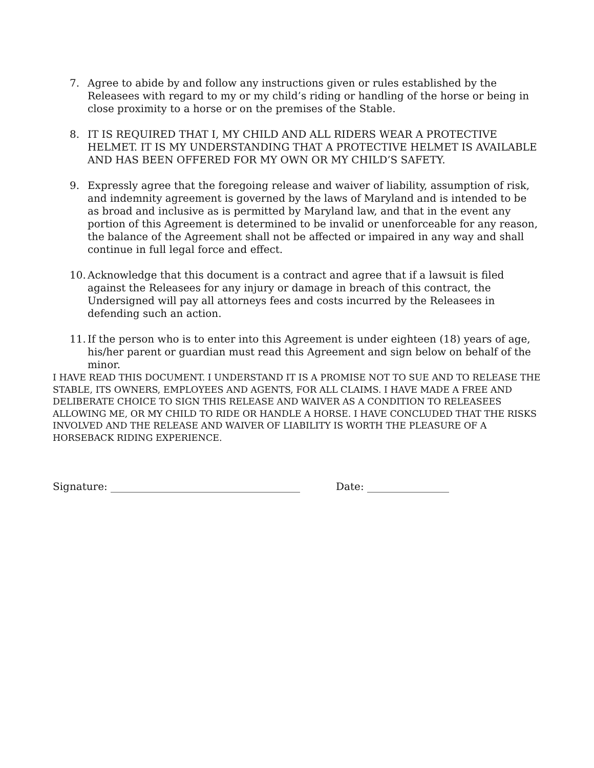7. Agree to abide by and follow any instructions given or rules established by the Releasees with regard to my or my child’s riding or handling of the horse or being in close proximity to a horse or on the premises of the Stable.
8. IT IS REQUIRED THAT I, MY CHILD AND ALL RIDERS WEAR A PROTECTIVE HELMET. IT IS MY UNDERSTANDING THAT A PROTECTIVE HELMET IS AVAILABLE AND HAS BEEN OFFERED FOR MY OWN OR MY CHILD’S SAFETY.
9. Expressly agree that the foregoing release and waiver of liability, assumption of risk, and indemnity agreement is governed by the laws of Maryland and is intended to be as broad and inclusive as is permitted by Maryland law, and that in the event any portion of this Agreement is determined to be invalid or unenforceable for any reason, the balance of the Agreement shall not be affected or impaired in any way and shall continue in full legal force and effect.
10. Acknowledge that this document is a contract and agree that if a lawsuit is filed against the Releasees for any injury or damage in breach of this contract, the Undersigned will pay all attorneys fees and costs incurred by the Releasees in defending such an action.
11. If the person who is to enter into this Agreement is under eighteen (18) years of age, his/her parent or guardian must read this Agreement and sign below on behalf of the minor.
I HAVE READ THIS DOCUMENT. I UNDERSTAND IT IS A PROMISE NOT TO SUE AND TO RELEASE THE STABLE, ITS OWNERS, EMPLOYEES AND AGENTS, FOR ALL CLAIMS. I HAVE MADE A FREE AND DELIBERATE CHOICE TO SIGN THIS RELEASE AND WAIVER AS A CONDITION TO RELEASEES ALLOWING ME, OR MY CHILD TO RIDE OR HANDLE A HORSE. I HAVE CONCLUDED THAT THE RISKS INVOLVED AND THE RELEASE AND WAIVER OF LIABILITY IS WORTH THE PLEASURE OF A HORSEBACK RIDING EXPERIENCE.
Signature: _____________________________________ Date: ________________